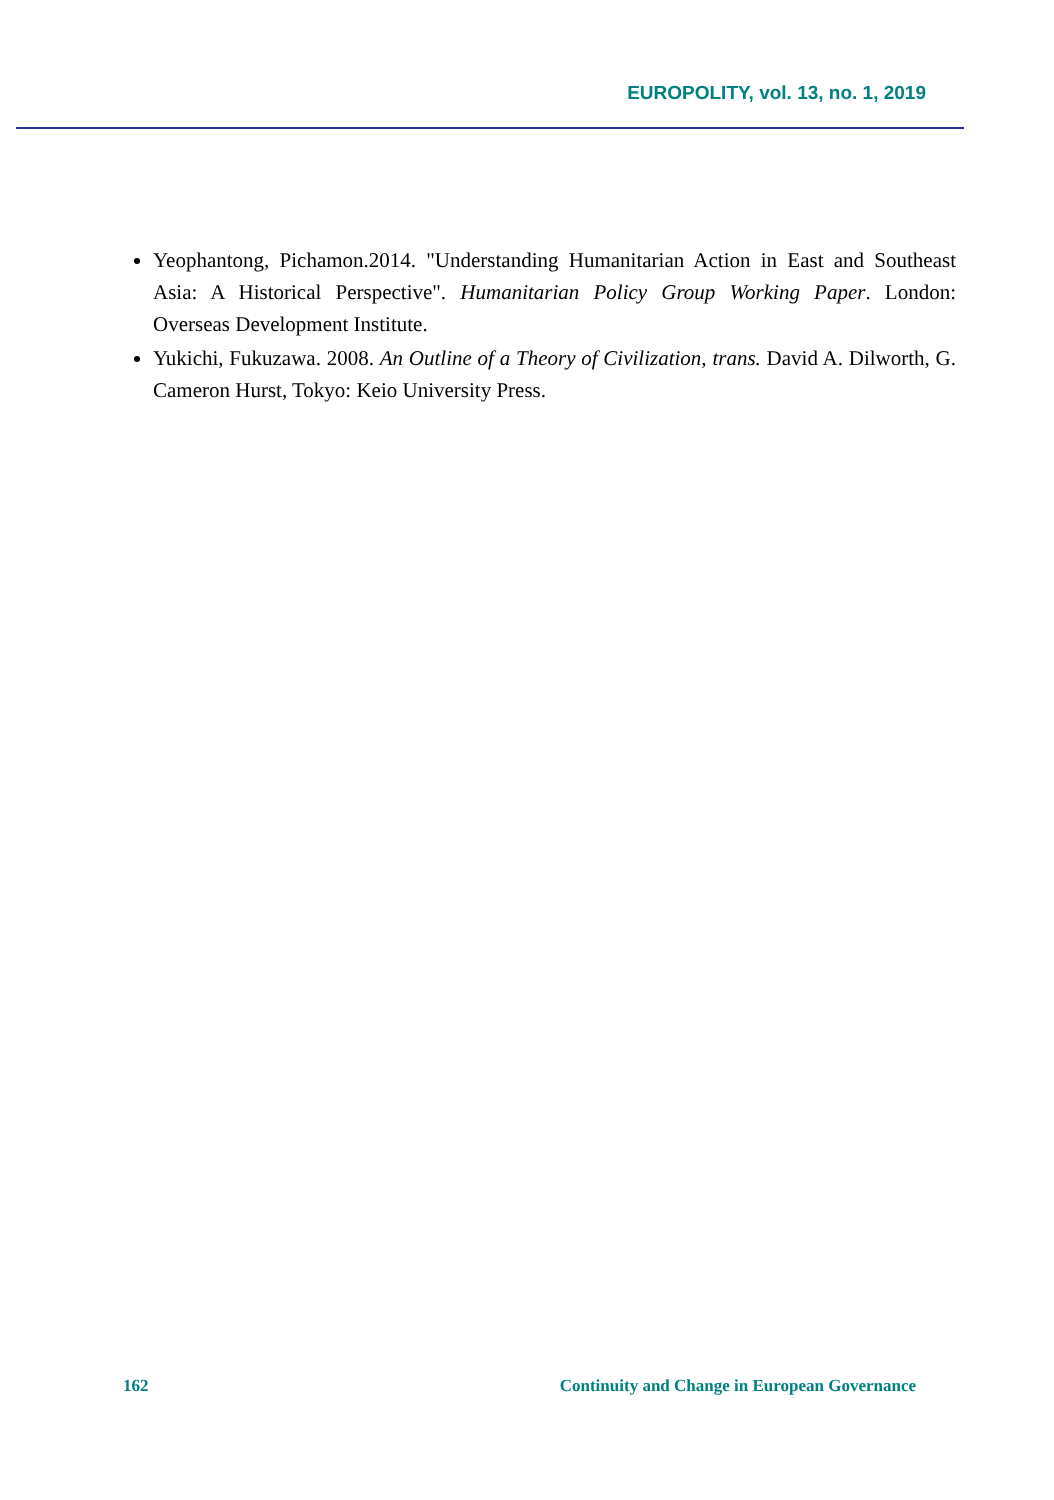EUROPOLITY, vol. 13, no. 1, 2019
Yeophantong, Pichamon.2014. "Understanding Humanitarian Action in East and Southeast Asia: A Historical Perspective". Humanitarian Policy Group Working Paper. London: Overseas Development Institute.
Yukichi, Fukuzawa. 2008. An Outline of a Theory of Civilization, trans. David A. Dilworth, G. Cameron Hurst, Tokyo: Keio University Press.
162 Continuity and Change in European Governance